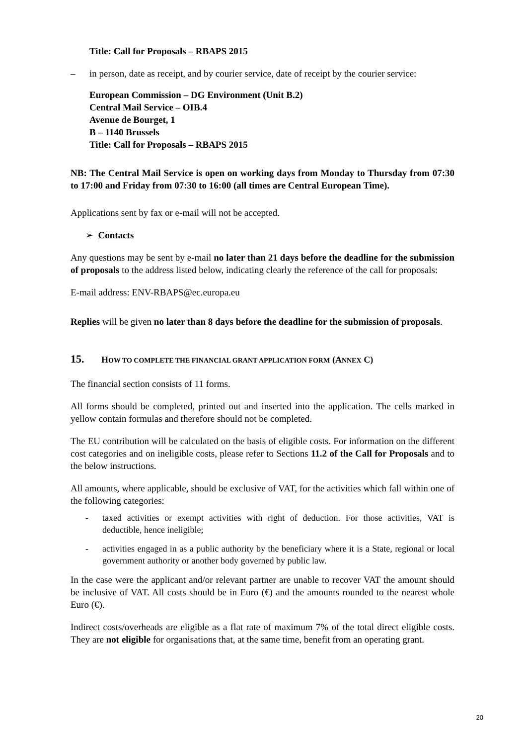Title: Call for Proposals – RBAPS 2015
– in person, date as receipt, and by courier service, date of receipt by the courier service:
European Commission – DG Environment (Unit B.2)
Central Mail Service – OIB.4
Avenue de Bourget, 1
B – 1140 Brussels
Title: Call for Proposals – RBAPS 2015
NB: The Central Mail Service is open on working days from Monday to Thursday from 07:30 to 17:00 and Friday from 07:30 to 16:00 (all times are Central European Time).
Applications sent by fax or e-mail will not be accepted.
➢ Contacts
Any questions may be sent by e-mail no later than 21 days before the deadline for the submission of proposals to the address listed below, indicating clearly the reference of the call for proposals:
E-mail address: ENV-RBAPS@ec.europa.eu
Replies will be given no later than 8 days before the deadline for the submission of proposals.
15. HOW TO COMPLETE THE FINANCIAL GRANT APPLICATION FORM (A NNEX C)
The financial section consists of 11 forms.
All forms should be completed, printed out and inserted into the application. The cells marked in yellow contain formulas and therefore should not be completed.
The EU contribution will be calculated on the basis of eligible costs. For information on the different cost categories and on ineligible costs, please refer to Sections 11.2 of the Call for Proposals and to the below instructions.
All amounts, where applicable, should be exclusive of VAT, for the activities which fall within one of the following categories:
- taxed activities or exempt activities with right of deduction. For those activities, VAT is deductible, hence ineligible;
- activities engaged in as a public authority by the beneficiary where it is a State, regional or local government authority or another body governed by public law.
In the case were the applicant and/or relevant partner are unable to recover VAT the amount should be inclusive of VAT. All costs should be in Euro (€) and the amounts rounded to the nearest whole Euro (€).
Indirect costs/overheads are eligible as a flat rate of maximum 7% of the total direct eligible costs. They are not eligible for organisations that, at the same time, benefit from an operating grant.
20